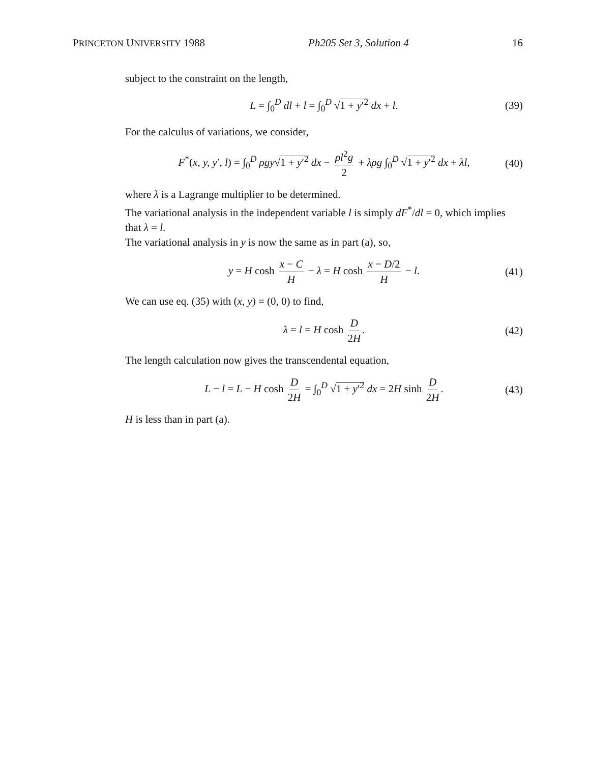PRINCETON UNIVERSITY 1988 Ph205 Set 3, Solution 4 16
subject to the constraint on the length,
L = ∫<sub>0</sub><sup>D</sup> dl + l = ∫<sub>0</sub><sup>D</sup> √1 + y′<sup>2</sup> dx + l. (39)
For the calculus of variations, we consider,
F<sup>*</sup>(x, y, y′, l) = ∫<sub>0</sub><sup>D</sup> ρgy√1 + y′<sup>2</sup> dx − ρl<sup>2</sup>g 2 + λρg ∫<sub>0</sub><sup>D</sup> √1 + y′<sup>2</sup> dx + λl, (40)
where λ is a Lagrange multiplier to be determined.
The variational analysis in the independent variable l is simply dF<sup>*</sup>/dl = 0, which implies that λ = l.
The variational analysis in y is now the same as in part (a), so,
y = H cosh x − C H − λ = H cosh x − D/2 H − l. (41)
We can use eq. (35) with (x, y) = (0, 0) to find,
λ = l = H cosh D 2H. (42)
The length calculation now gives the transcendental equation,
L − l = L − H cosh D 2H = ∫<sub>0</sub><sup>D</sup> √1 + y′<sup>2</sup> dx = 2H sinh D 2H. (43)
H is less than in part (a).